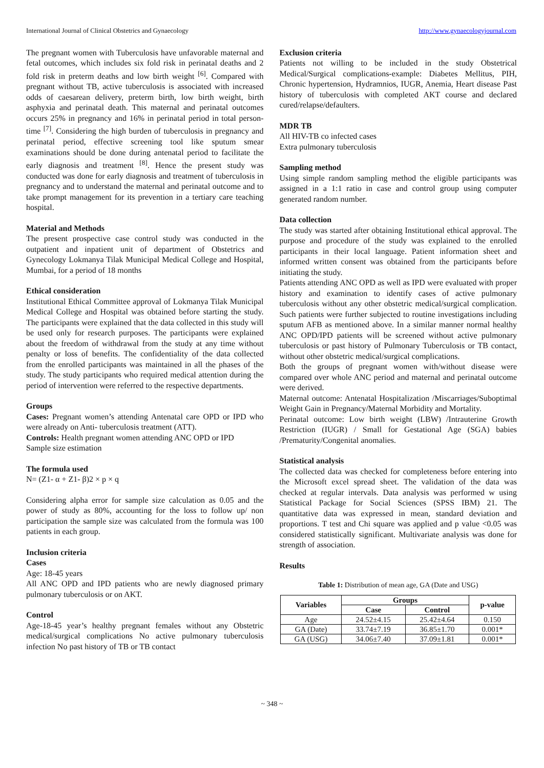International Journal of Clinical Obstetrics and Gynaecology http://www.gynaecologyjournal.com
The pregnant women with Tuberculosis have unfavorable maternal and fetal outcomes, which includes six fold risk in perinatal deaths and 2 fold risk in preterm deaths and low birth weight <sup>[6]</sup>. Compared with pregnant without TB, active tuberculosis is associated with increased odds of caesarean delivery, preterm birth, low birth weight, birth asphyxia and perinatal death. This maternal and perinatal outcomes occurs 25% in pregnancy and 16% in perinatal period in total person-time <sup>[7]</sup>. Considering the high burden of tuberculosis in pregnancy and perinatal period, effective screening tool like sputum smear examinations should be done during antenatal period to facilitate the early diagnosis and treatment <sup>[8]</sup>. Hence the present study was conducted was done for early diagnosis and treatment of tuberculosis in pregnancy and to understand the maternal and perinatal outcome and to take prompt management for its prevention in a tertiary care teaching hospital.
Material and Methods
The present prospective case control study was conducted in the outpatient and inpatient unit of department of Obstetrics and Gynecology Lokmanya Tilak Municipal Medical College and Hospital, Mumbai, for a period of 18 months
Ethical consideration
Institutional Ethical Committee approval of Lokmanya Tilak Municipal Medical College and Hospital was obtained before starting the study. The participants were explained that the data collected in this study will be used only for research purposes. The participants were explained about the freedom of withdrawal from the study at any time without penalty or loss of benefits. The confidentiality of the data collected from the enrolled participants was maintained in all the phases of the study. The study participants who required medical attention during the period of intervention were referred to the respective departments.
Groups
Cases: Pregnant women’s attending Antenatal care OPD or IPD who were already on Anti- tuberculosis treatment (ATT).
Controls: Health pregnant women attending ANC OPD or IPD
Sample size estimation
The formula used
N= (Z1- α + Z1- β)2 × p × q
Considering alpha error for sample size calculation as 0.05 and the power of study as 80%, accounting for the loss to follow up/ non participation the sample size was calculated from the formula was 100 patients in each group.
Inclusion criteria
Cases
Age: 18-45 years
All ANC OPD and IPD patients who are newly diagnosed primary pulmonary tuberculosis or on AKT.
Control
Age-18-45 year’s healthy pregnant females without any Obstetric medical/surgical complications No active pulmonary tuberculosis infection No past history of TB or TB contact
Exclusion criteria
Patients not willing to be included in the study Obstetrical Medical/Surgical complications-example: Diabetes Mellitus, PIH, Chronic hypertension, Hydramnios, IUGR, Anemia, Heart disease Past history of tuberculosis with completed AKT course and declared cured/relapse/defaulters.
MDR TB
All HIV-TB co infected cases
Extra pulmonary tuberculosis
Sampling method
Using simple random sampling method the eligible participants was assigned in a 1:1 ratio in case and control group using computer generated random number.
Data collection
The study was started after obtaining Institutional ethical approval. The purpose and procedure of the study was explained to the enrolled participants in their local language. Patient information sheet and informed written consent was obtained from the participants before initiating the study.
Patients attending ANC OPD as well as IPD were evaluated with proper history and examination to identify cases of active pulmonary tuberculosis without any other obstetric medical/surgical complication. Such patients were further subjected to routine investigations including sputum AFB as mentioned above. In a similar manner normal healthy ANC OPD/IPD patients will be screened without active pulmonary tuberculosis or past history of Pulmonary Tuberculosis or TB contact, without other obstetric medical/surgical complications.
Both the groups of pregnant women with/without disease were compared over whole ANC period and maternal and perinatal outcome were derived.
Maternal outcome: Antenatal Hospitalization /Miscarriages/Suboptimal Weight Gain in Pregnancy/Maternal Morbidity and Mortality.
Perinatal outcome: Low birth weight (LBW) /Intrauterine Growth Restriction (IUGR) / Small for Gestational Age (SGA) babies /Prematurity/Congenital anomalies.
Statistical analysis
The collected data was checked for completeness before entering into the Microsoft excel spread sheet. The validation of the data was checked at regular intervals. Data analysis was performed w using Statistical Package for Social Sciences (SPSS IBM) 21. The quantitative data was expressed in mean, standard deviation and proportions. T test and Chi square was applied and p value <0.05 was considered statistically significant. Multivariate analysis was done for strength of association.
Results
Table 1: Distribution of mean age, GA (Date and USG)
| Variables | Groups | | p-value |
| --- | --- | --- | --- |
| | Case | Control | |
| Age | 24.52±4.15 | 25.42±4.64 | 0.150 |
| GA (Date) | 33.74±7.19 | 36.85±1.70 | 0.001* |
| GA (USG) | 34.06±7.40 | 37.09±1.81 | 0.001* |
~ 348 ~